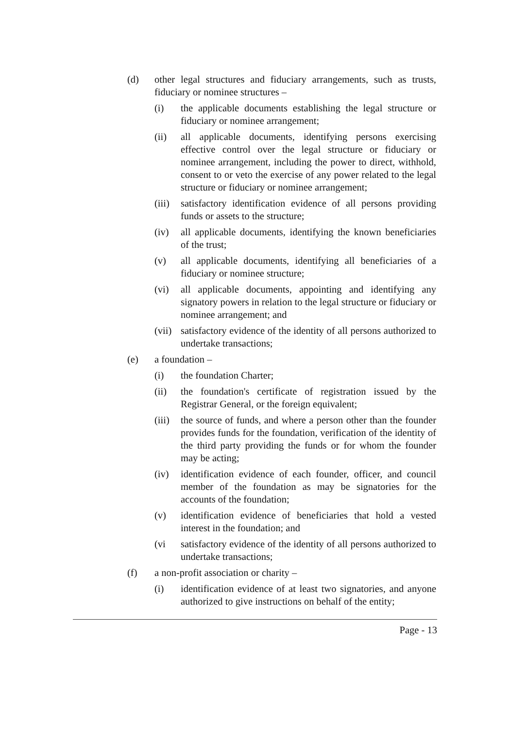(d) other legal structures and fiduciary arrangements, such as trusts, fiduciary or nominee structures –
(i) the applicable documents establishing the legal structure or fiduciary or nominee arrangement;
(ii) all applicable documents, identifying persons exercising effective control over the legal structure or fiduciary or nominee arrangement, including the power to direct, withhold, consent to or veto the exercise of any power related to the legal structure or fiduciary or nominee arrangement;
(iii)
satisfactory identification evidence of all persons providing funds or assets to the structure;
(iv) all applicable documents, identifying the known beneficiaries of the trust;
(v) all applicable documents, identifying all beneficiaries of a fiduciary or nominee structure;
(vi) all applicable documents, appointing and identifying any signatory powers in relation to the legal structure or fiduciary or nominee arrangement; and
(vii)
satisfactory evidence of the identity of all persons authorized to undertake transactions;
(e) a foundation –
(i) the foundation Charter;
(ii) the foundation's certificate of registration issued by the Registrar General, or the foreign equivalent;
(iii)
the source of funds, and where a person other than the founder provides funds for the foundation, verification of the identity of the third party providing the funds or for whom the founder may be acting;
(iv) identification evidence of each founder, officer, and council member of the foundation as may be signatories for the accounts of the foundation;
(v) identification evidence of beneficiaries that hold a vested interest in the foundation; and
(vi satisfactory evidence of the identity of all persons authorized to undertake transactions;
(f) a non-profit association or charity –
(i) identification evidence of at least two signatories, and anyone authorized to give instructions on behalf of the entity;
Page - 13